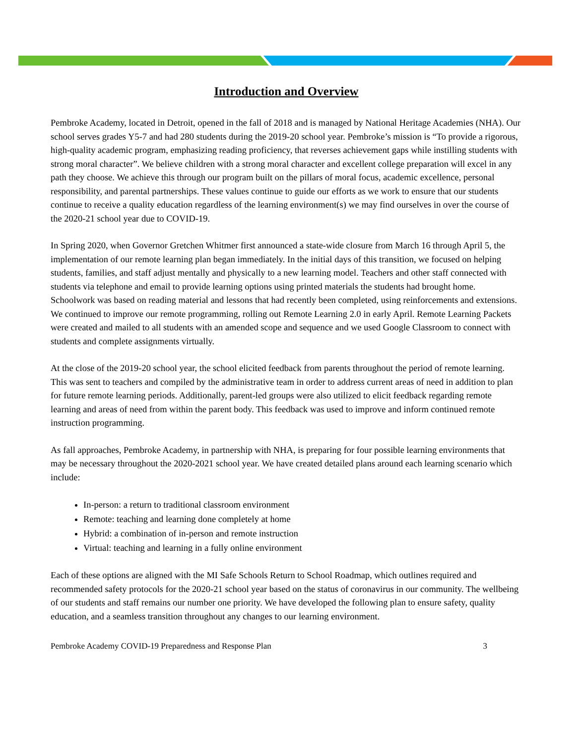Introduction and Overview
Pembroke Academy, located in Detroit, opened in the fall of 2018 and is managed by National Heritage Academies (NHA). Our school serves grades Y5-7 and had 280 students during the 2019-20 school year. Pembroke’s mission is “To provide a rigorous, high-quality academic program, emphasizing reading proficiency, that reverses achievement gaps while instilling students with strong moral character”. We believe children with a strong moral character and excellent college preparation will excel in any path they choose. We achieve this through our program built on the pillars of moral focus, academic excellence, personal responsibility, and parental partnerships. These values continue to guide our efforts as we work to ensure that our students continue to receive a quality education regardless of the learning environment(s) we may find ourselves in over the course of the 2020-21 school year due to COVID-19.
In Spring 2020, when Governor Gretchen Whitmer first announced a state-wide closure from March 16 through April 5, the implementation of our remote learning plan began immediately. In the initial days of this transition, we focused on helping students, families, and staff adjust mentally and physically to a new learning model. Teachers and other staff connected with students via telephone and email to provide learning options using printed materials the students had brought home. Schoolwork was based on reading material and lessons that had recently been completed, using reinforcements and extensions. We continued to improve our remote programming, rolling out Remote Learning 2.0 in early April. Remote Learning Packets were created and mailed to all students with an amended scope and sequence and we used Google Classroom to connect with students and complete assignments virtually.
At the close of the 2019-20 school year, the school elicited feedback from parents throughout the period of remote learning. This was sent to teachers and compiled by the administrative team in order to address current areas of need in addition to plan for future remote learning periods. Additionally, parent-led groups were also utilized to elicit feedback regarding remote learning and areas of need from within the parent body. This feedback was used to improve and inform continued remote instruction programming.
As fall approaches, Pembroke Academy, in partnership with NHA, is preparing for four possible learning environments that may be necessary throughout the 2020-2021 school year. We have created detailed plans around each learning scenario which include:
In-person: a return to traditional classroom environment
Remote: teaching and learning done completely at home
Hybrid: a combination of in-person and remote instruction
Virtual: teaching and learning in a fully online environment
Each of these options are aligned with the MI Safe Schools Return to School Roadmap, which outlines required and recommended safety protocols for the 2020-21 school year based on the status of coronavirus in our community. The wellbeing of our students and staff remains our number one priority. We have developed the following plan to ensure safety, quality education, and a seamless transition throughout any changes to our learning environment.
Pembroke Academy COVID-19 Preparedness and Response Plan 3